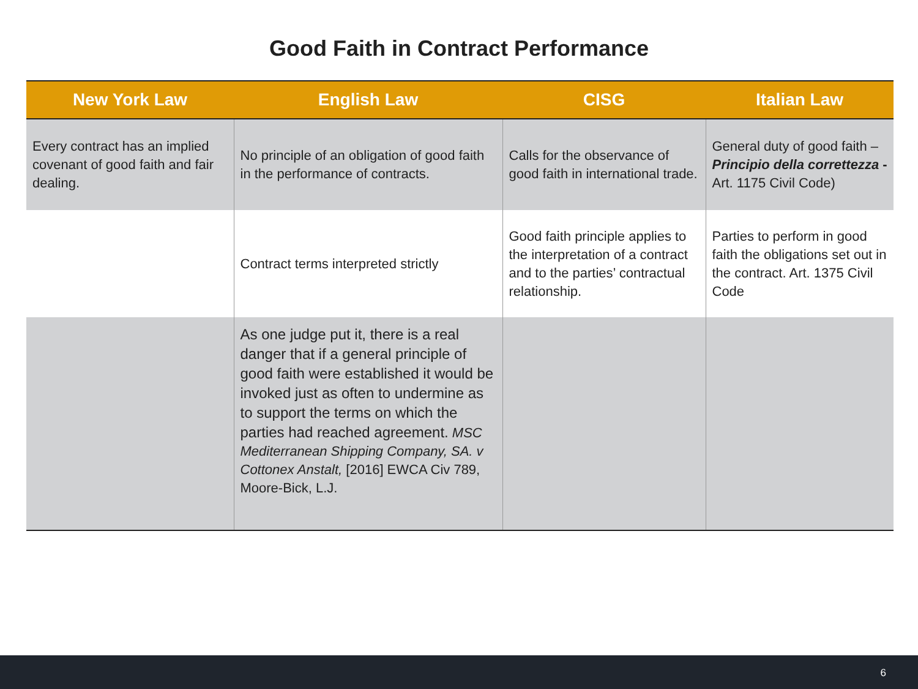Good Faith in Contract Performance
| New York Law | English Law | CISG | Italian Law |
| --- | --- | --- | --- |
| Every contract has an implied covenant of good faith and fair dealing. | No principle of an obligation of good faith in the performance of contracts. | Calls for the observance of good faith in international trade. | General duty of good faith – Principio della correttezza - Art. 1175 Civil Code) |
| | Contract terms interpreted strictly | Good faith principle applies to the interpretation of a contract and to the parties’ contractual relationship. | Parties to perform in good faith the obligations set out in the contract. Art. 1375 Civil Code |
| | As one judge put it, there is a real danger that if a general principle of good faith were established it would be invoked just as often to undermine as to support the terms on which the parties had reached agreement. MSC Mediterranean Shipping Company, SA. v Cottonex Anstalt, [2016] EWCA Civ 789, Moore-Bick, L.J. | | |
6